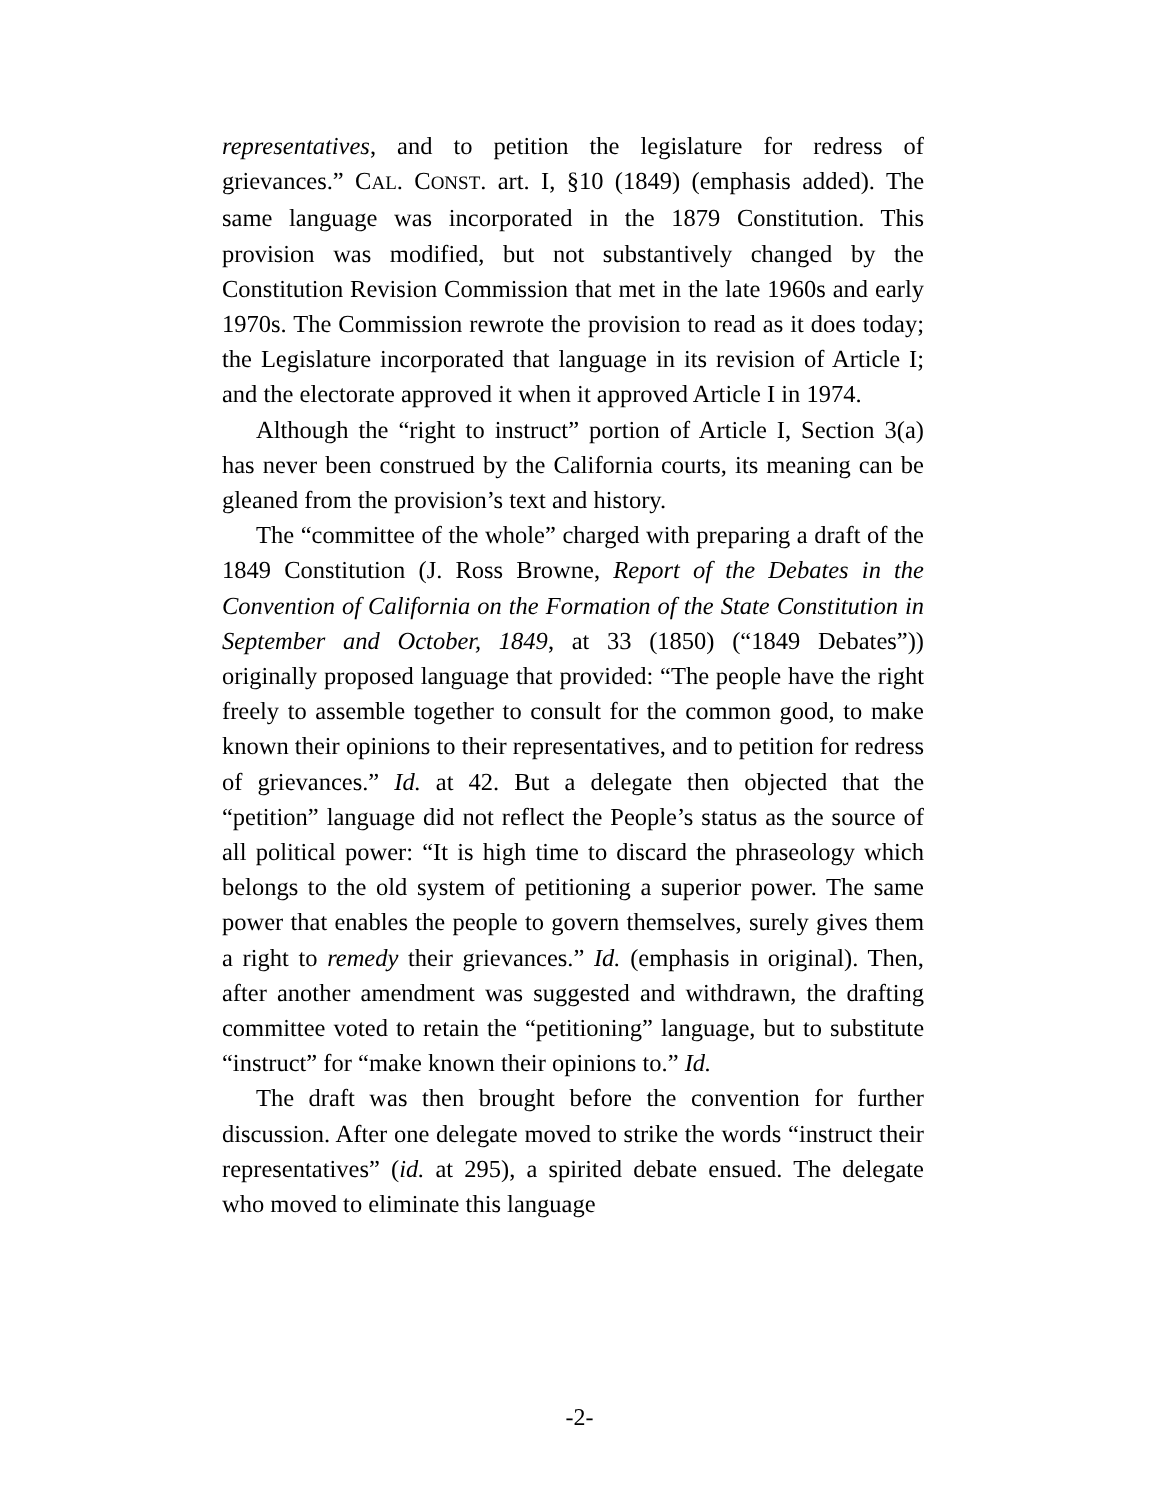representatives, and to petition the legislature for redress of grievances.” CAL. CONST. art. I, §10 (1849) (emphasis added). The same language was incorporated in the 1879 Constitution. This provision was modified, but not substantively changed by the Constitution Revision Commission that met in the late 1960s and early 1970s. The Commission rewrote the provision to read as it does today; the Legislature incorporated that language in its revision of Article I; and the electorate approved it when it approved Article I in 1974.
Although the “right to instruct” portion of Article I, Section 3(a) has never been construed by the California courts, its meaning can be gleaned from the provision’s text and history.
The “committee of the whole” charged with preparing a draft of the 1849 Constitution (J. Ross Browne, Report of the Debates in the Convention of California on the Formation of the State Constitution in September and October, 1849, at 33 (1850) (“1849 Debates”)) originally proposed language that provided: “The people have the right freely to assemble together to consult for the common good, to make known their opinions to their representatives, and to petition for redress of grievances.” Id. at 42. But a delegate then objected that the “petition” language did not reflect the People’s status as the source of all political power: “It is high time to discard the phraseology which belongs to the old system of petitioning a superior power. The same power that enables the people to govern themselves, surely gives them a right to remedy their grievances.” Id. (emphasis in original). Then, after another amendment was suggested and withdrawn, the drafting committee voted to retain the “petitioning” language, but to substitute “instruct” for “make known their opinions to.” Id.
The draft was then brought before the convention for further discussion. After one delegate moved to strike the words “instruct their representatives” (id. at 295), a spirited debate ensued. The delegate who moved to eliminate this language
-2-